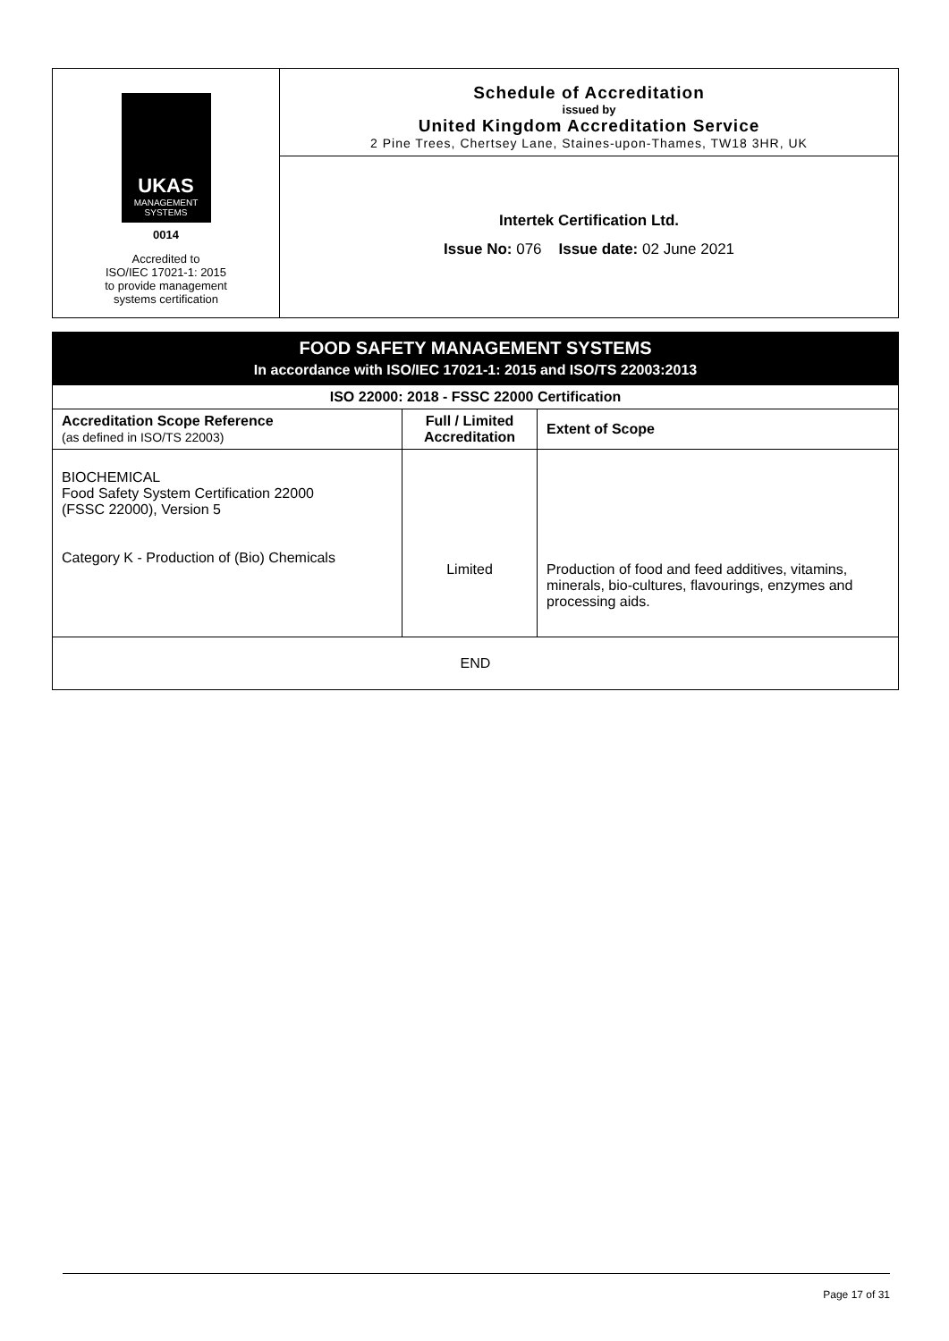UKAS
MANAGEMENT SYSTEMS
0014
Accredited to
ISO/IEC 17021-1: 2015
to provide management
systems certification
Schedule of Accreditation
issued by
United Kingdom Accreditation Service
2 Pine Trees, Chertsey Lane, Staines-upon-Thames, TW18 3HR, UK
Intertek Certification Ltd.
Issue No: 076 Issue date: 02 June 2021
| FOOD SAFETY MANAGEMENT SYSTEMS In accordance with ISO/IEC 17021-1: 2015 and ISO/TS 22003:2013 | | |
| --- | --- | --- |
| ISO 22000: 2018 - FSSC 22000 Certification | | |
| Accreditation Scope Reference (as defined in ISO/TS 22003) | Full / Limited Accreditation | Extent of Scope |
| BIOCHEMICAL Food Safety System Certification 22000 (FSSC 22000), Version 5 Category K - Production of (Bio) Chemicals | Limited | Production of food and feed additives, vitamins, minerals, bio-cultures, flavourings, enzymes and processing aids. |
| END | | |
Page 17 of 31